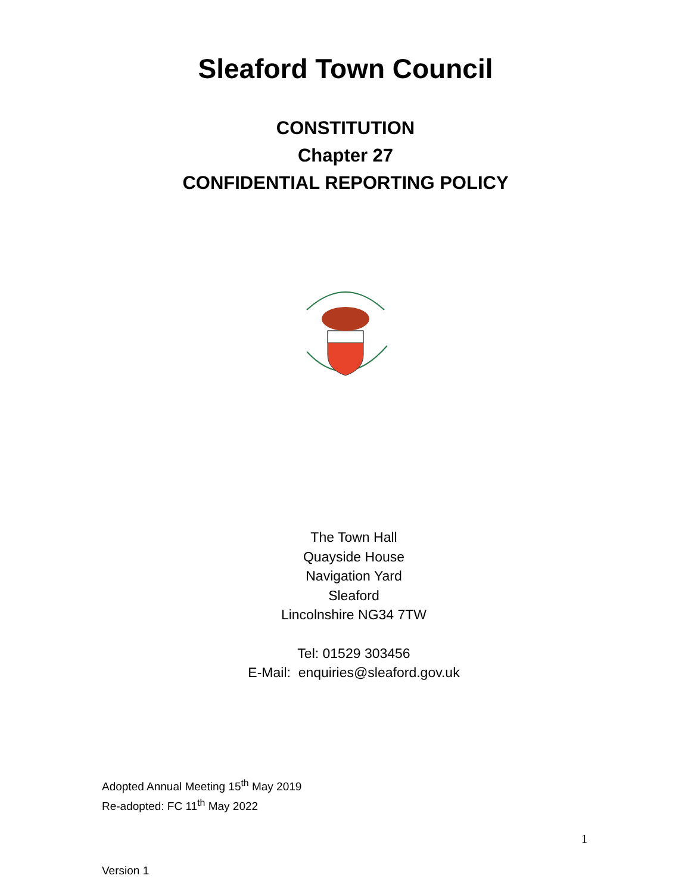Sleaford Town Council
CONSTITUTION
Chapter 27
CONFIDENTIAL REPORTING POLICY
The Town Hall
Quayside House
Navigation Yard
Sleaford
Lincolnshire NG34 7TW
Tel: 01529 303456
E-Mail: enquiries@sleaford.gov.uk
Adopted Annual Meeting 15<sup>th</sup> May 2019
Re-adopted: FC 11<sup>th</sup> May 2022
1
Version 1